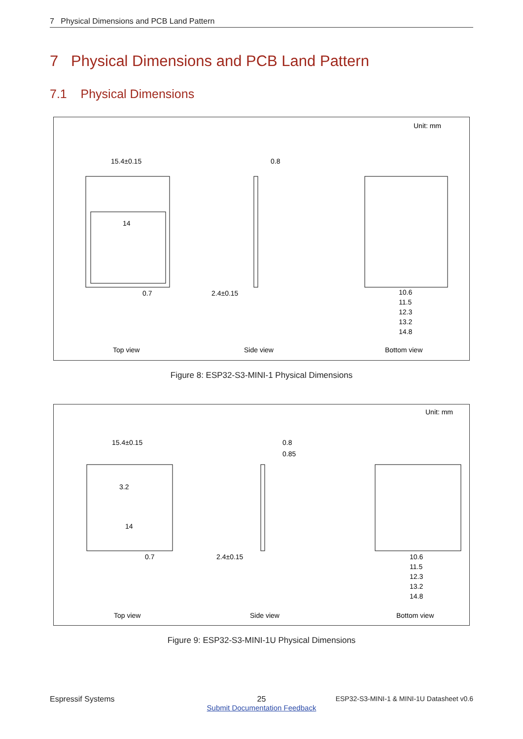7 Physical Dimensions and PCB Land Pattern
7 Physical Dimensions and PCB Land Pattern
7.1 Physical Dimensions
Unit: mm
15.4±0.15
0.8
14
0.7
2.4±0.15
10.6
11.5
12.3
13.2
14.8
Top view
Side view
Bottom view
Figure 8: ESP32-S3-MINI-1 Physical Dimensions
Unit: mm
15.4±0.15
0.8
0.85
3.2
14
0.7
2.4±0.15
10.6
11.5
12.3
13.2
14.8
Top view
Side view
Bottom view
Figure 9: ESP32-S3-MINI-1U Physical Dimensions
Espressif Systems
25
Submit Documentation Feedback
ESP32-S3-MINI-1 & MINI-1U Datasheet v0.6